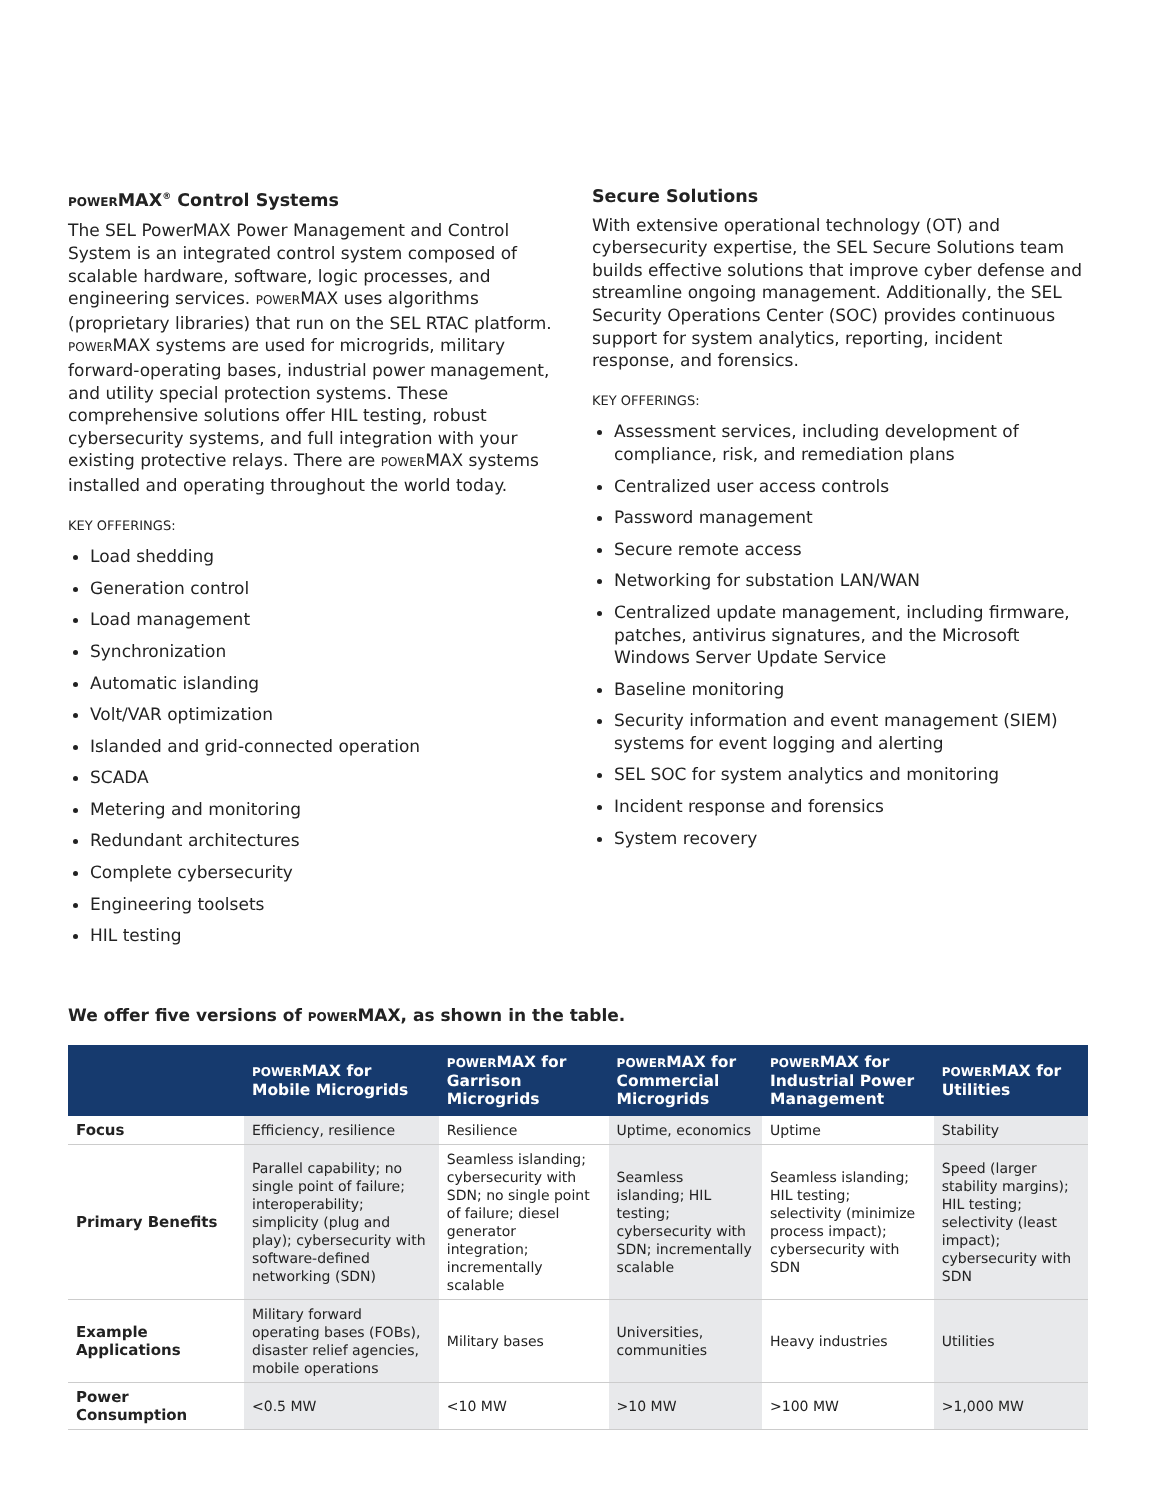POWERMAX<sup>®</sup> Control Systems
The SEL PowerMAX Power Management and Control System is an integrated control system composed of scalable hardware, software, logic processes, and engineering services. POWERMAX uses algorithms (proprietary libraries) that run on the SEL RTAC platform. POWERMAX systems are used for microgrids, military forward-operating bases, industrial power management, and utility special protection systems. These comprehensive solutions offer HIL testing, robust cybersecurity systems, and full integration with your existing protective relays. There are POWERMAX systems installed and operating throughout the world today.
KEY OFFERINGS:
Load shedding
Generation control
Load management
Synchronization
Automatic islanding
Volt/VAR optimization
Islanded and grid-connected operation
SCADA
Metering and monitoring
Redundant architectures
Complete cybersecurity
Engineering toolsets
HIL testing
Secure Solutions
With extensive operational technology (OT) and cybersecurity expertise, the SEL Secure Solutions team builds effective solutions that improve cyber defense and streamline ongoing management. Additionally, the SEL Security Operations Center (SOC) provides continuous support for system analytics, reporting, incident response, and forensics.
KEY OFFERINGS:
Assessment services, including development of compliance, risk, and remediation plans
Centralized user access controls
Password management
Secure remote access
Networking for substation LAN/WAN
Centralized update management, including firmware, patches, antivirus signatures, and the Microsoft Windows Server Update Service
Baseline monitoring
Security information and event management (SIEM) systems for event logging and alerting
SEL SOC for system analytics and monitoring
Incident response and forensics
System recovery
We offer five versions of POWERMAX, as shown in the table.
| | POWER MAX for Mobile Microgrids | POWER MAX for Garrison Microgrids | POWER MAX for Commercial Microgrids | POWER MAX for Industrial Power Management | POWER MAX for Utilities |
| --- | --- | --- | --- | --- | --- |
| Focus | Efficiency, resilience | Resilience | Uptime, economics | Uptime | Stability |
| Primary Benefits | Parallel capability; no single point of failure; interoperability; simplicity (plug and play); cybersecurity with software-defined networking (SDN) | Seamless islanding; cybersecurity with SDN; no single point of failure; diesel generator integration; incrementally scalable | Seamless islanding; HIL testing; cybersecurity with SDN; incrementally scalable | Seamless islanding; HIL testing; selectivity (minimize process impact); cybersecurity with SDN | Speed (larger stability margins); HIL testing; selectivity (least impact); cybersecurity with SDN |
| Example Applications | Military forward operating bases (FOBs), disaster relief agencies, mobile operations | Military bases | Universities, communities | Heavy industries | Utilities |
| Power Consumption | <0.5 MW | <10 MW | >10 MW | >100 MW | >1,000 MW |